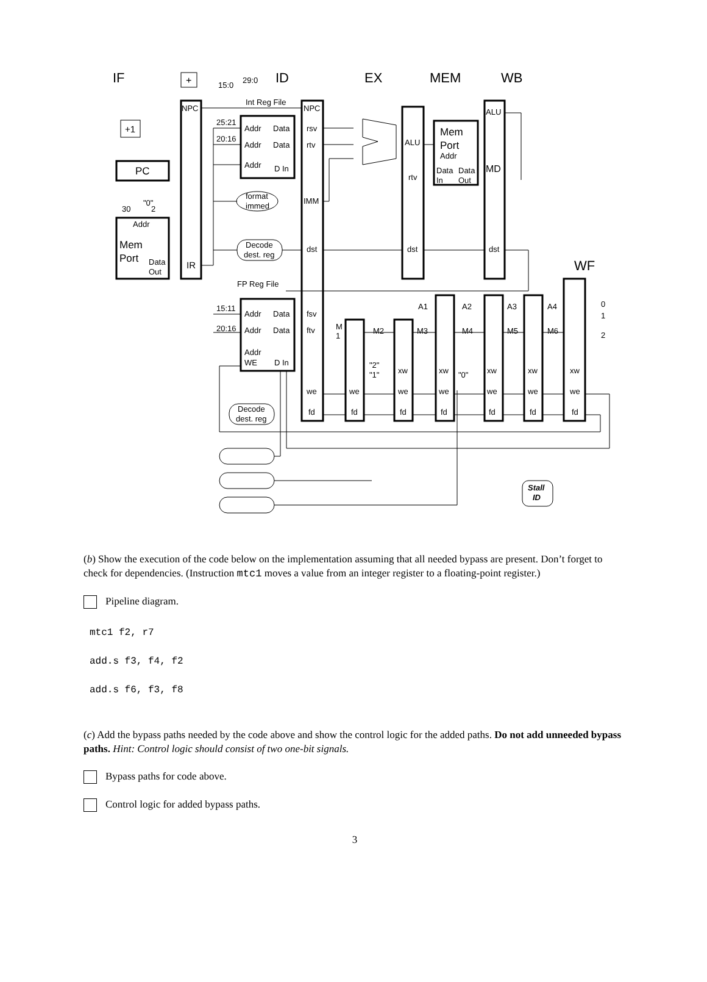IF
ID
EX
MEM
WB
WF
PC
+1
+
Addr
Mem
Port
Data
Out
Int Reg File
FP Reg File
IR
NPC
15:0
29:0
Addr
Data
Addr
Data
Addr
D In
Addr
Data
Addr
Data
Addr
WE
D In
NPC
rsv
rtv
IMM
dst
fsv
ftv
we
fd
ALU
rtv
dst
Mem
Port
Addr
Data
Data
In
Out
ALU
MD
dst
format
immed
Decode
dest. reg
Decode
dest. reg
25:21
20:16
15:11
20:16
30
"0"
2
A1
A2
A3
A4
M2
M3
M4
M5
M6
M
1
"2"
"1"
"0"
xw
xw
xw
xw
xw
we
we
we
we
we
we
fd
fd
fd
fd
fd
fd
0
1
2
Stall
ID
(b) Show the execution of the code below on the implementation assuming that all needed bypass are present. Don’t forget to check for dependencies. (Instruction mtc1 moves a value from an integer register to a floating-point register.)
Pipeline diagram.
mtc1 f2, r7
add.s f3, f4, f2
add.s f6, f3, f8
(c) Add the bypass paths needed by the code above and show the control logic for the added paths. Do not add unneeded bypass paths. Hint: Control logic should consist of two one-bit signals.
Bypass paths for code above.
Control logic for added bypass paths.
3